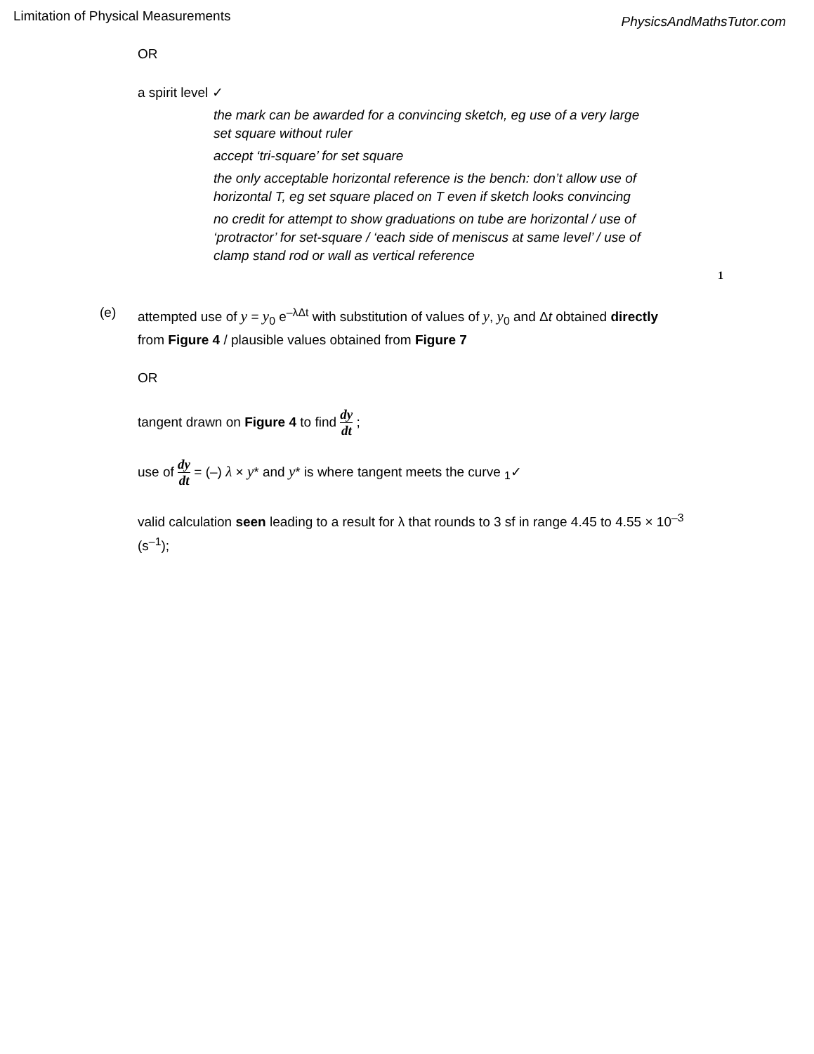Limitation of Physical Measurements
PhysicsAndMathsTutor.com
OR
a spirit level ✓
the mark can be awarded for a convincing sketch, eg use of a very large set square without ruler
accept ‘tri-square’ for set square
the only acceptable horizontal reference is the bench: don’t allow use of horizontal T, eg set square placed on T even if sketch looks convincing
no credit for attempt to show graduations on tube are horizontal / use of ‘protractor’ for set-square / ‘each side of meniscus at same level’ / use of clamp stand rod or wall as vertical reference
1
(e) attempted use of y = y<sub>0</sub> e<sup>–λΔt</sup> with substitution of values of y, y<sub>0</sub> and Δt obtained directly from Figure 4 / plausible values obtained from Figure 7
OR
tangent drawn on Figure 4 to find dy dt ;
use of dy dt = (–) λ × y* and y* is where tangent meets the curve <sub>1</sub>✓
valid calculation seen leading to a result for λ that rounds to 3 sf in range 4.45 to 4.55 × 10<sup>–3</sup> (s<sup>–1</sup>);